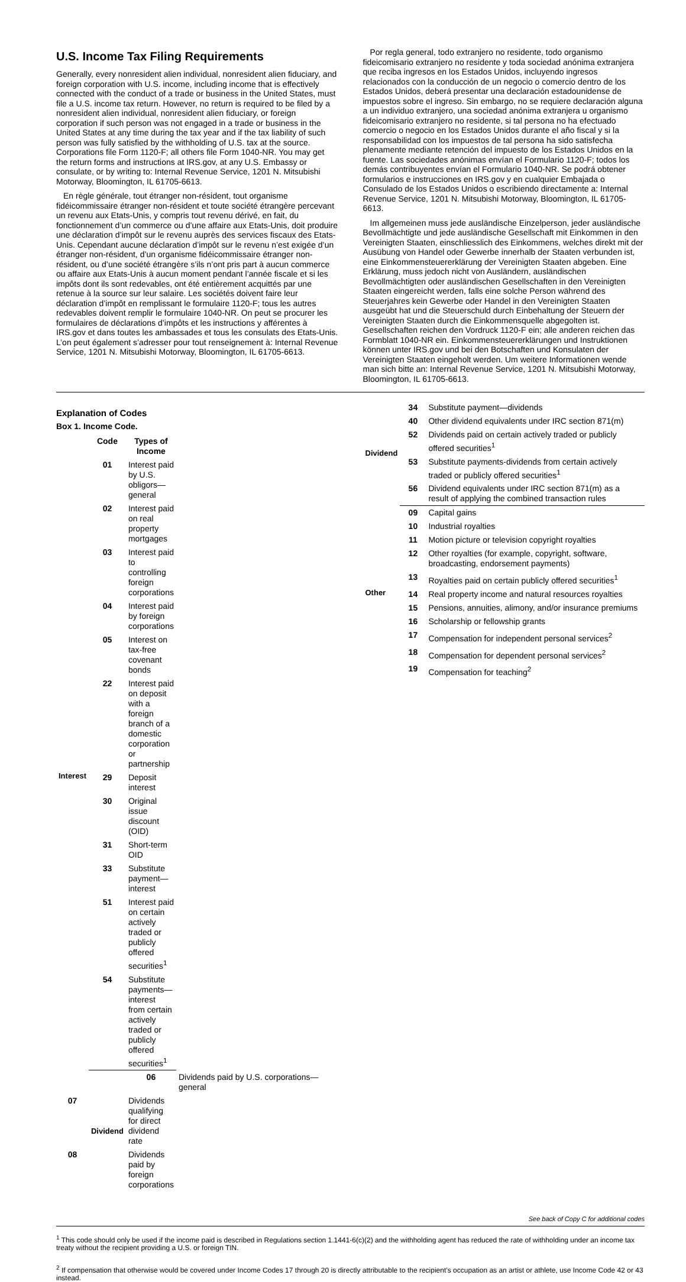U.S. Income Tax Filing Requirements
Generally, every nonresident alien individual, nonresident alien fiduciary, and foreign corporation with U.S. income, including income that is effectively connected with the conduct of a trade or business in the United States, must file a U.S. income tax return. However, no return is required to be filed by a nonresident alien individual, nonresident alien fiduciary, or foreign corporation if such person was not engaged in a trade or business in the United States at any time during the tax year and if the tax liability of such person was fully satisfied by the withholding of U.S. tax at the source. Corporations file Form 1120-F; all others file Form 1040-NR. You may get the return forms and instructions at IRS.gov, at any U.S. Embassy or consulate, or by writing to: Internal Revenue Service, 1201 N. Mitsubishi Motorway, Bloomington, IL 61705-6613.
En règle générale, tout étranger non-résident, tout organisme fidéicommissaire étranger non-résident et toute société étrangère percevant un revenu aux Etats-Unis, y compris tout revenu dérivé, en fait, du fonctionnement d’un commerce ou d’une affaire aux Etats-Unis, doit produire une déclaration d’impôt sur le revenu auprès des services fiscaux des Etats-Unis. Cependant aucune déclaration d’impôt sur le revenu n’est exigée d’un étranger non-résident, d’un organisme fidéicommissaire étranger non-résident, ou d’une société étrangère s’ils n’ont pris part à aucun commerce ou affaire aux Etats-Unis à aucun moment pendant l’année fiscale et si les impôts dont ils sont redevables, ont été entièrement acquittés par une retenue à la source sur leur salaire. Les sociétés doivent faire leur déclaration d’impôt en remplissant le formulaire 1120-F; tous les autres redevables doivent remplir le formulaire 1040-NR. On peut se procurer les formulaires de déclarations d’impôts et les instructions y afférentes à IRS.gov et dans toutes les ambassades et tous les consulats des Etats-Unis. L’on peut également s’adresser pour tout renseignement à: Internal Revenue Service, 1201 N. Mitsubishi Motorway, Bloomington, IL 61705-6613.
Por regla general, todo extranjero no residente, todo organismo fideicomisario extranjero no residente y toda sociedad anónima extranjera que reciba ingresos en los Estados Unidos, incluyendo ingresos relacionados con la conducción de un negocio o comercio dentro de los Estados Unidos, deberá presentar una declaración estadounidense de impuestos sobre el ingreso. Sin embargo, no se requiere declaración alguna a un individuo extranjero, una sociedad anónima extranjera u organismo fideicomisario extranjero no residente, si tal persona no ha efectuado comercio o negocio en los Estados Unidos durante el año fiscal y si la responsabilidad con los impuestos de tal persona ha sido satisfecha plenamente mediante retención del impuesto de los Estados Unidos en la fuente. Las sociedades anónimas envían el Formulario 1120-F; todos los demás contribuyentes envían el Formulario 1040-NR. Se podrá obtener formularios e instrucciones en IRS.gov y en cualquier Embajada o Consulado de los Estados Unidos o escribiendo directamente a: Internal Revenue Service, 1201 N. Mitsubishi Motorway, Bloomington, IL 61705-6613.
Im allgemeinen muss jede ausländische Einzelperson, jeder ausländische Bevollmächtigte und jede ausländische Gesellschaft mit Einkommen in den Vereinigten Staaten, einschliesslich des Einkommens, welches direkt mit der Ausübung von Handel oder Gewerbe innerhalb der Staaten verbunden ist, eine Einkommensteuererklärung der Vereinigten Staaten abgeben. Eine Erklärung, muss jedoch nicht von Ausländern, ausländischen Bevollmächtigten oder ausländischen Gesellschaften in den Vereinigten Staaten eingereicht werden, falls eine solche Person während des Steuerjahres kein Gewerbe oder Handel in den Vereinigten Staaten ausgeübt hat und die Steuerschuld durch Einbehaltung der Steuern der Vereinigten Staaten durch die Einkommensquelle abgegolten ist. Gesellschaften reichen den Vordruck 1120-F ein; alle anderen reichen das Formblatt 1040-NR ein. Einkommensteuererklärungen und Instruktionen können unter IRS.gov und bei den Botschaften und Konsulaten der Vereinigten Staaten eingeholt werden. Um weitere Informationen wende man sich bitte an: Internal Revenue Service, 1201 N. Mitsubishi Motorway, Bloomington, IL 61705-6613.
Explanation of Codes
Box 1. Income Code.
| | Code | Types of Income | |
| --- | --- | --- | --- |
| Interest | 01 | Interest paid by U.S. obligors—general | |
| | 02 | Interest paid on real property mortgages | |
| | 03 | Interest paid to controlling foreign corporations | |
| | 04 | Interest paid by foreign corporations | |
| | 05 | Interest on tax-free covenant bonds | |
| | 22 | Interest paid on deposit with a foreign branch of a domestic corporation or partnership | |
| | 29 | Deposit interest | |
| | 30 | Original issue discount (OID) | |
| | 31 | Short-term OID | |
| | 33 | Substitute payment—interest | |
| | 51 | Interest paid on certain actively traded or publicly offered securities<sup>1</sup> | |
| | 54 | Substitute payments—interest from certain actively traded or publicly offered securities<sup>1</sup> | |
| | Dividend | 06 | Dividends paid by U.S. corporations—general |
| 07 | | Dividends qualifying for direct dividend rate | |
| 08 | | Dividends paid by foreign corporations | |
| Dividend | 34 | Substitute payment—dividends |
| | 40 | Other dividend equivalents under IRC section 871(m) |
| | 52 | Dividends paid on certain actively traded or publicly offered securities<sup>1</sup> |
| | 53 | Substitute payments-dividends from certain actively traded or publicly offered securities<sup>1</sup> |
| | 56 | Dividend equivalents under IRC section 871(m) as a result of applying the combined transaction rules |
| Other | 09 | Capital gains |
| | 10 | Industrial royalties |
| | 11 | Motion picture or television copyright royalties |
| | 12 | Other royalties (for example, copyright, software, broadcasting, endorsement payments) |
| | 13 | Royalties paid on certain publicly offered securities<sup>1</sup> |
| | 14 | Real property income and natural resources royalties |
| | 15 | Pensions, annuities, alimony, and/or insurance premiums |
| | 16 | Scholarship or fellowship grants |
| | 17 | Compensation for independent personal services<sup>2</sup> |
| | 18 | Compensation for dependent personal services<sup>2</sup> |
| | 19 | Compensation for teaching<sup>2</sup> |
See back of Copy C for additional codes
<sup>1</sup> This code should only be used if the income paid is described in Regulations section 1.1441-6(c)(2) and the withholding agent has reduced the rate of withholding under an income tax treaty without the recipient providing a U.S. or foreign TIN.
<sup>2</sup> If compensation that otherwise would be covered under Income Codes 17 through 20 is directly attributable to the recipient’s occupation as an artist or athlete, use Income Code 42 or 43 instead.